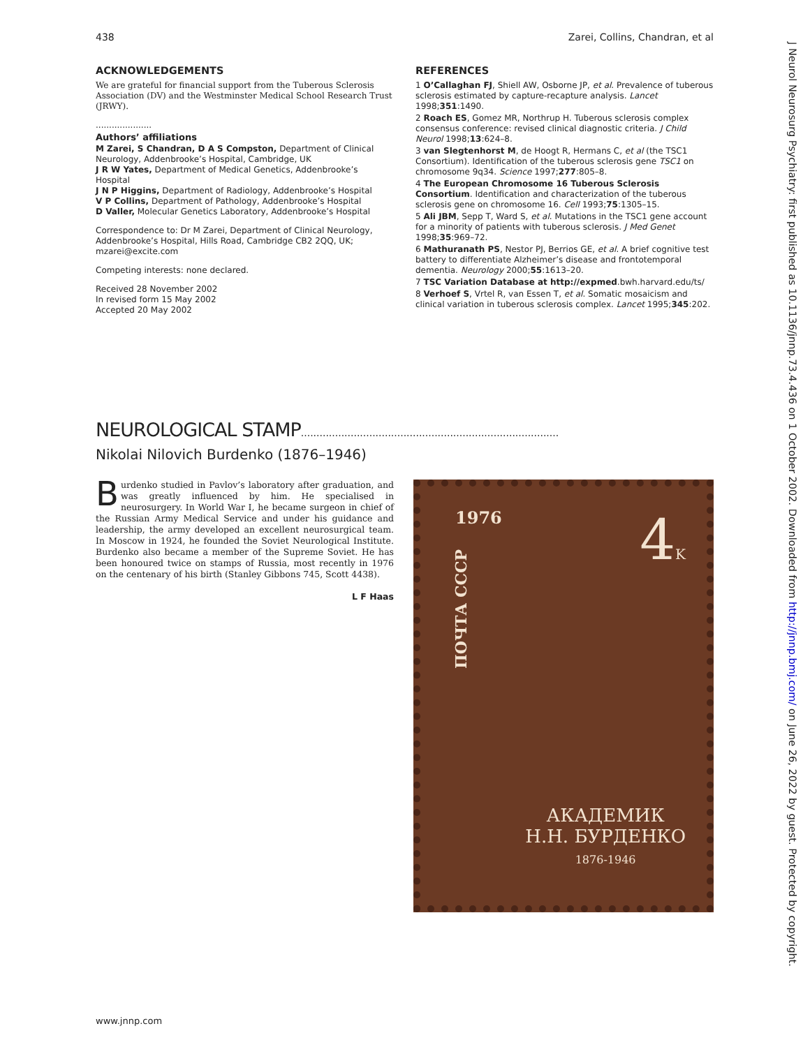438 Zarei, Collins, Chandran, et al
J Neurol Neurosurg Psychiatry: first published as 10.1136/jnnp.73.4.436 on 1 October 2002. Downloaded from http://jnnp.bmj.com/ on June 26, 2022 by guest. Protected by copyright.
ACKNOWLEDGEMENTS
We are grateful for financial support from the Tuberous Sclerosis Association (DV) and the Westminster Medical School Research Trust (JRWY).
.....................
Authors’ affiliations
M Zarei, S Chandran, D A S Compston, Department of Clinical Neurology, Addenbrooke’s Hospital, Cambridge, UK
J R W Yates, Department of Medical Genetics, Addenbrooke’s Hospital
J N P Higgins, Department of Radiology, Addenbrooke’s Hospital
V P Collins, Department of Pathology, Addenbrooke’s Hospital
D Valler, Molecular Genetics Laboratory, Addenbrooke’s Hospital
Correspondence to: Dr M Zarei, Department of Clinical Neurology, Addenbrooke’s Hospital, Hills Road, Cambridge CB2 2QQ, UK; mzarei@excite.com
Competing interests: none declared.
Received 28 November 2002
In revised form 15 May 2002
Accepted 20 May 2002
REFERENCES
1 O’Callaghan FJ, Shiell AW, Osborne JP, et al. Prevalence of tuberous sclerosis estimated by capture-recapture analysis. Lancet 1998;351:1490.
2 Roach ES, Gomez MR, Northrup H. Tuberous sclerosis complex consensus conference: revised clinical diagnostic criteria. J Child Neurol 1998;13:624–8.
3 van Slegtenhorst M, de Hoogt R, Hermans C, et al (the TSC1 Consortium). Identification of the tuberous sclerosis gene TSC1 on chromosome 9q34. Science 1997;277:805–8.
4 The European Chromosome 16 Tuberous Sclerosis Consortium. Identification and characterization of the tuberous sclerosis gene on chromosome 16. Cell 1993;75:1305–15.
5 Ali JBM, Sepp T, Ward S, et al. Mutations in the TSC1 gene account for a minority of patients with tuberous sclerosis. J Med Genet 1998;35:969–72.
6 Mathuranath PS, Nestor PJ, Berrios GE, et al. A brief cognitive test battery to differentiate Alzheimer’s disease and frontotemporal dementia. Neurology 2000;55:1613–20.
7 TSC Variation Database at http://expmed.bwh.harvard.edu/ts/
8 Verhoef S, Vrtel R, van Essen T, et al. Somatic mosaicism and clinical variation in tuberous sclerosis complex. Lancet 1995;345:202.
NEUROLOGICAL STAMP...................................................................................
Nikolai Nilovich Burdenko (1876–1946)
Burdenko studied in Pavlov’s laboratory after graduation, and was greatly influenced by him. He specialised in neurosurgery. In World War I, he became surgeon in chief of the Russian Army Medical Service and under his guidance and leadership, the army developed an excellent neurosurgical team. In Moscow in 1924, he founded the Soviet Neurological Institute. Burdenko also became a member of the Supreme Soviet. He has been honoured twice on stamps of Russia, most recently in 1976 on the centenary of his birth (Stanley Gibbons 745, Scott 4438).
L F Haas
1976 4K
ПОЧТА СССР
АКАДЕМИК
Н.Н. БУРДЕНКО
1876-1946
www.jnnp.com